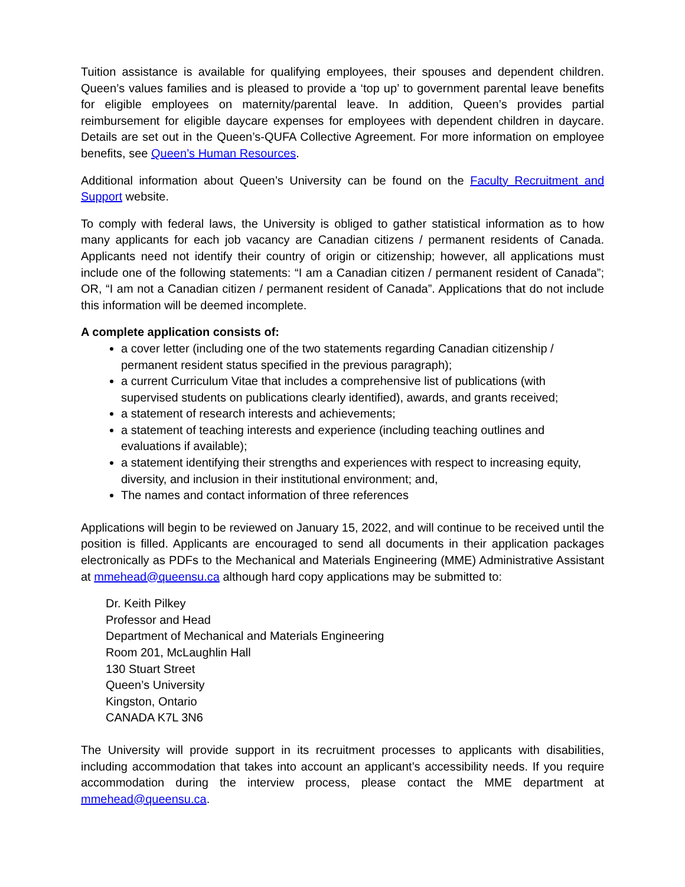Tuition assistance is available for qualifying employees, their spouses and dependent children. Queen’s values families and is pleased to provide a ‘top up’ to government parental leave benefits for eligible employees on maternity/parental leave. In addition, Queen’s provides partial reimbursement for eligible daycare expenses for employees with dependent children in daycare. Details are set out in the Queen’s-QUFA Collective Agreement. For more information on employee benefits, see Queen’s Human Resources.
Additional information about Queen’s University can be found on the Faculty Recruitment and Support website.
To comply with federal laws, the University is obliged to gather statistical information as to how many applicants for each job vacancy are Canadian citizens / permanent residents of Canada. Applicants need not identify their country of origin or citizenship; however, all applications must include one of the following statements: “I am a Canadian citizen / permanent resident of Canada”; OR, “I am not a Canadian citizen / permanent resident of Canada”. Applications that do not include this information will be deemed incomplete.
A complete application consists of:
a cover letter (including one of the two statements regarding Canadian citizenship / permanent resident status specified in the previous paragraph);
a current Curriculum Vitae that includes a comprehensive list of publications (with supervised students on publications clearly identified), awards, and grants received;
a statement of research interests and achievements;
a statement of teaching interests and experience (including teaching outlines and evaluations if available);
a statement identifying their strengths and experiences with respect to increasing equity, diversity, and inclusion in their institutional environment; and,
The names and contact information of three references
Applications will begin to be reviewed on January 15, 2022, and will continue to be received until the position is filled. Applicants are encouraged to send all documents in their application packages electronically as PDFs to the Mechanical and Materials Engineering (MME) Administrative Assistant at mmehead@queensu.ca although hard copy applications may be submitted to:
Dr. Keith Pilkey
Professor and Head
Department of Mechanical and Materials Engineering
Room 201, McLaughlin Hall
130 Stuart Street
Queen’s University
Kingston, Ontario
CANADA K7L 3N6
The University will provide support in its recruitment processes to applicants with disabilities, including accommodation that takes into account an applicant’s accessibility needs. If you require accommodation during the interview process, please contact the MME department at mmehead@queensu.ca.